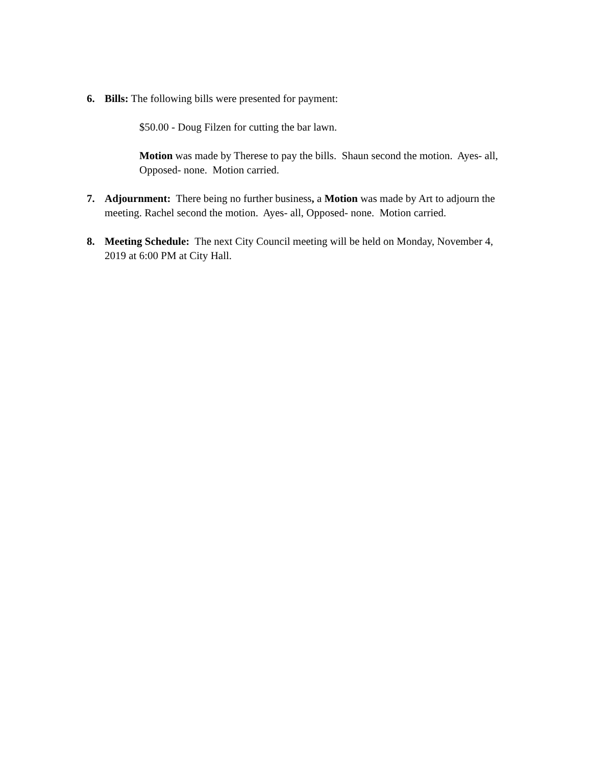6. Bills: The following bills were presented for payment:
$50.00 - Doug Filzen for cutting the bar lawn.
Motion was made by Therese to pay the bills. Shaun second the motion. Ayes- all, Opposed- none. Motion carried.
7. Adjournment: There being no further business, a Motion was made by Art to adjourn the meeting. Rachel second the motion. Ayes- all, Opposed- none. Motion carried.
8. Meeting Schedule: The next City Council meeting will be held on Monday, November 4, 2019 at 6:00 PM at City Hall.